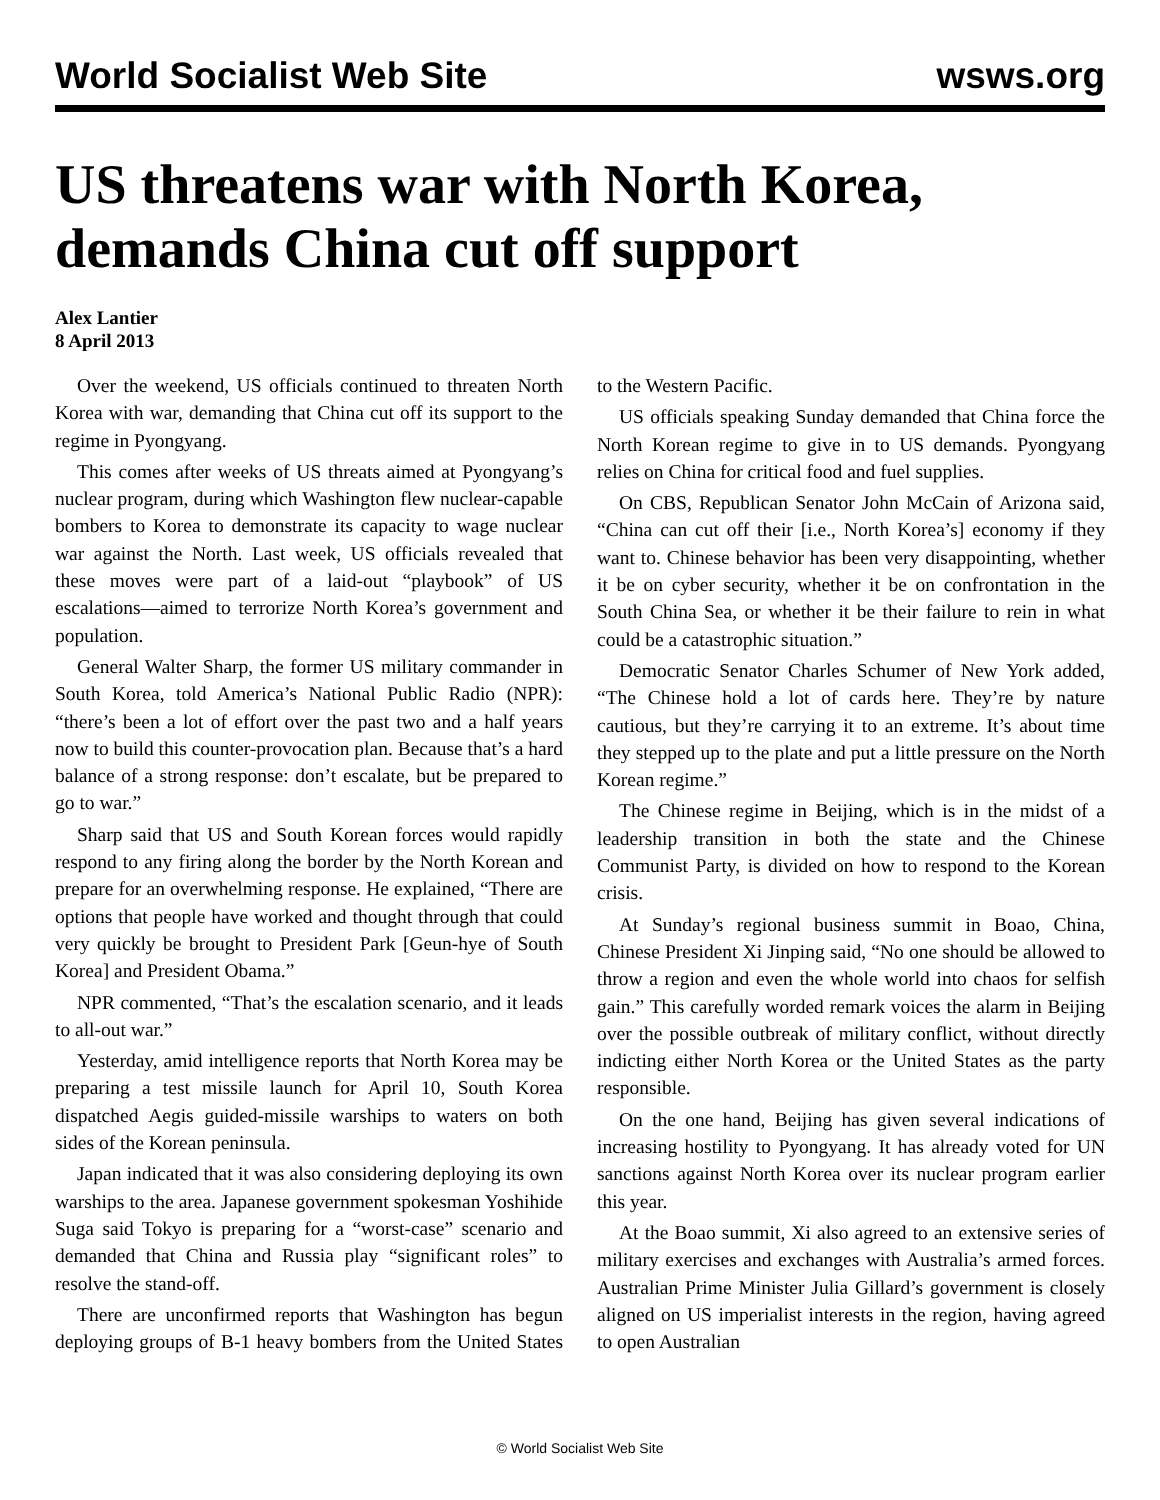World Socialist Web Site wsws.org
US threatens war with North Korea, demands China cut off support
Alex Lantier
8 April 2013
Over the weekend, US officials continued to threaten North Korea with war, demanding that China cut off its support to the regime in Pyongyang.
This comes after weeks of US threats aimed at Pyongyang’s nuclear program, during which Washington flew nuclear-capable bombers to Korea to demonstrate its capacity to wage nuclear war against the North. Last week, US officials revealed that these moves were part of a laid-out “playbook” of US escalations—aimed to terrorize North Korea’s government and population.
General Walter Sharp, the former US military commander in South Korea, told America’s National Public Radio (NPR): “there’s been a lot of effort over the past two and a half years now to build this counter-provocation plan. Because that’s a hard balance of a strong response: don’t escalate, but be prepared to go to war.”
Sharp said that US and South Korean forces would rapidly respond to any firing along the border by the North Korean and prepare for an overwhelming response. He explained, “There are options that people have worked and thought through that could very quickly be brought to President Park [Geun-hye of South Korea] and President Obama.”
NPR commented, “That’s the escalation scenario, and it leads to all-out war.”
Yesterday, amid intelligence reports that North Korea may be preparing a test missile launch for April 10, South Korea dispatched Aegis guided-missile warships to waters on both sides of the Korean peninsula.
Japan indicated that it was also considering deploying its own warships to the area. Japanese government spokesman Yoshihide Suga said Tokyo is preparing for a “worst-case” scenario and demanded that China and Russia play “significant roles” to resolve the stand-off.
There are unconfirmed reports that Washington has begun deploying groups of B-1 heavy bombers from the United States to the Western Pacific.
US officials speaking Sunday demanded that China force the North Korean regime to give in to US demands. Pyongyang relies on China for critical food and fuel supplies.
On CBS, Republican Senator John McCain of Arizona said, “China can cut off their [i.e., North Korea’s] economy if they want to. Chinese behavior has been very disappointing, whether it be on cyber security, whether it be on confrontation in the South China Sea, or whether it be their failure to rein in what could be a catastrophic situation.”
Democratic Senator Charles Schumer of New York added, “The Chinese hold a lot of cards here. They’re by nature cautious, but they’re carrying it to an extreme. It’s about time they stepped up to the plate and put a little pressure on the North Korean regime.”
The Chinese regime in Beijing, which is in the midst of a leadership transition in both the state and the Chinese Communist Party, is divided on how to respond to the Korean crisis.
At Sunday’s regional business summit in Boao, China, Chinese President Xi Jinping said, “No one should be allowed to throw a region and even the whole world into chaos for selfish gain.” This carefully worded remark voices the alarm in Beijing over the possible outbreak of military conflict, without directly indicting either North Korea or the United States as the party responsible.
On the one hand, Beijing has given several indications of increasing hostility to Pyongyang. It has already voted for UN sanctions against North Korea over its nuclear program earlier this year.
At the Boao summit, Xi also agreed to an extensive series of military exercises and exchanges with Australia’s armed forces. Australian Prime Minister Julia Gillard’s government is closely aligned on US imperialist interests in the region, having agreed to open Australian
© World Socialist Web Site